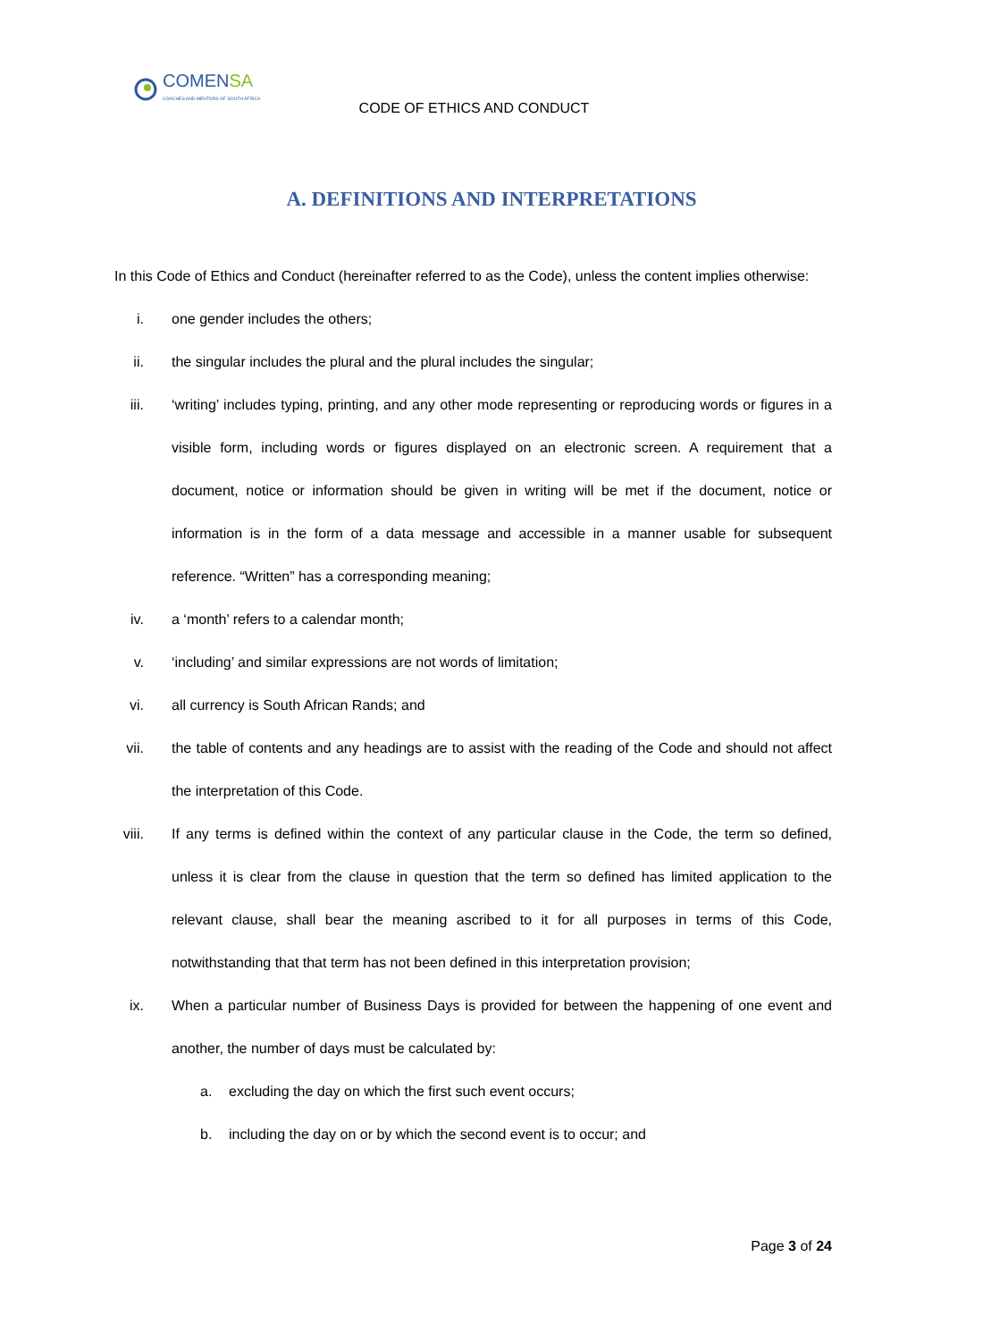COMENSA
COACHES AND MENTORS OF SOUTH AFRICA
CODE OF ETHICS AND CONDUCT
A. DEFINITIONS AND INTERPRETATIONS
In this Code of Ethics and Conduct (hereinafter referred to as the Code), unless the content implies otherwise:
i. one gender includes the others;
ii. the singular includes the plural and the plural includes the singular;
iii. ‘writing’ includes typing, printing, and any other mode representing or reproducing words or figures in a visible form, including words or figures displayed on an electronic screen. A requirement that a document, notice or information should be given in writing will be met if the document, notice or information is in the form of a data message and accessible in a manner usable for subsequent reference. “Written” has a corresponding meaning;
iv. a ‘month’ refers to a calendar month;
v. ‘including’ and similar expressions are not words of limitation;
vi. all currency is South African Rands; and
vii. the table of contents and any headings are to assist with the reading of the Code and should not affect the interpretation of this Code.
viii. If any terms is defined within the context of any particular clause in the Code, the term so defined, unless it is clear from the clause in question that the term so defined has limited application to the relevant clause, shall bear the meaning ascribed to it for all purposes in terms of this Code, notwithstanding that that term has not been defined in this interpretation provision;
ix. When a particular number of Business Days is provided for between the happening of one event and another, the number of days must be calculated by:
a. excluding the day on which the first such event occurs;
b. including the day on or by which the second event is to occur; and
Page 3 of 24